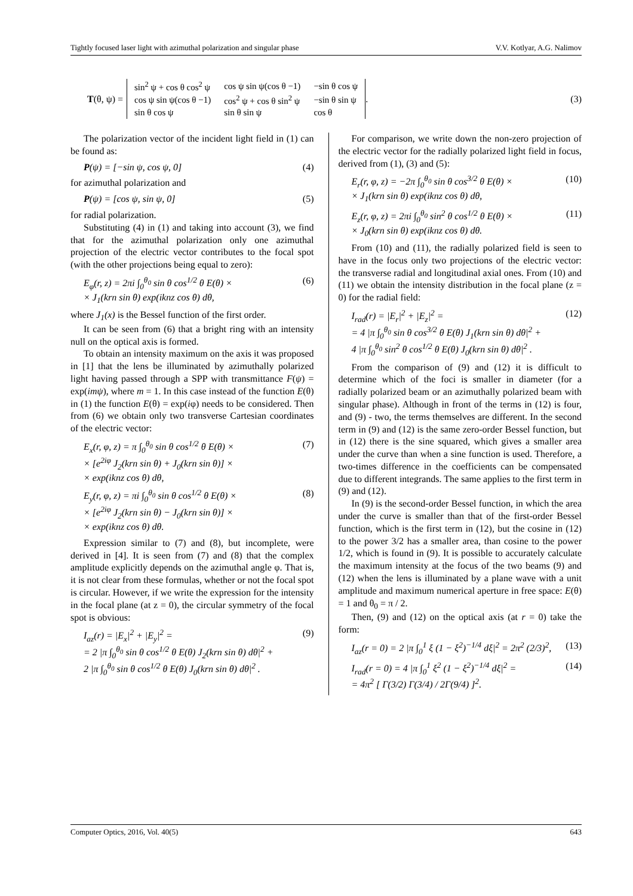Tightly focused laser light with azimuthal polarization and singular phase V.V. Kotlyar, A.G. Nalimov
T (θ, ψ) =
| sin<sup>2</sup> ψ + cos θ cos<sup>2</sup> ψ | cos ψ sin ψ(cos θ −1) | −sin θ cos ψ |
| cos ψ sin ψ(cos θ −1) | cos<sup>2</sup> ψ + cos θ sin<sup>2</sup> ψ | −sin θ sin ψ |
| sin θ cos ψ | sin θ sin ψ | cos θ |
.
(3)
The polarization vector of the incident light field in (1) can be found as:
P(ψ) = [−sin ψ, cos ψ, 0] (4)
for azimuthal polarization and
P(ψ) = [cos ψ, sin ψ, 0] (5)
for radial polarization.
Substituting (4) in (1) and taking into account (3), we find that for the azimuthal polarization only one azimuthal projection of the electric vector contributes to the focal spot (with the other projections being equal to zero):
E<sub>φ</sub>(r, z) = 2πi ∫<sub>0</sub><sup>θ<sub>0</sub></sup> sin θ cos<sup>1/2</sup> θ E(θ) ×
× J<sub>1</sub>(krn sin θ) exp(iknz cos θ) dθ, (6)
where J<sub>1</sub>(x) is the Bessel function of the first order.
It can be seen from (6) that a bright ring with an intensity null on the optical axis is formed.
To obtain an intensity maximum on the axis it was proposed in [1] that the lens be illuminated by azimuthally polarized light having passed through a SPP with transmittance F(ψ) = exp(imψ), where m = 1. In this case instead of the function E(θ) in (1) the function E(θ) = exp(iφ) needs to be considered. Then from (6) we obtain only two transverse Cartesian coordinates of the electric vector:
E<sub>x</sub>(r, φ, z) = π ∫<sub>0</sub><sup>θ<sub>0</sub></sup> sin θ cos<sup>1/2</sup> θ E(θ) ×
× [e<sup>2iφ</sup> J<sub>2</sub>(krn sin θ) + J<sub>0</sub>(krn sin θ)] ×
× exp(iknz cos θ) dθ, (7)
E<sub>y</sub>(r, φ, z) = πi ∫<sub>0</sub><sup>θ<sub>0</sub></sup> sin θ cos<sup>1/2</sup> θ E(θ) ×
× [e<sup>2iφ</sup> J<sub>2</sub>(krn sin θ) − J<sub>0</sub>(krn sin θ)] ×
× exp(iknz cos θ) dθ. (8)
Expression similar to (7) and (8), but incomplete, were derived in [4]. It is seen from (7) and (8) that the complex amplitude explicitly depends on the azimuthal angle φ. That is, it is not clear from these formulas, whether or not the focal spot is circular. However, if we write the expression for the intensity in the focal plane (at z = 0), the circular symmetry of the focal spot is obvious:
I<sub>az</sub>(r) = |E<sub>x</sub>|<sup>2</sup> + |E<sub>y</sub>|<sup>2</sup> =
= 2 |π ∫<sub>0</sub><sup>θ<sub>0</sub></sup> sin θ cos<sup>1/2</sup> θ E(θ) J<sub>2</sub>(krn sin θ) dθ|<sup>2</sup> +
2 |π ∫<sub>0</sub><sup>θ<sub>0</sub></sup> sin θ cos<sup>1/2</sup> θ E(θ) J<sub>0</sub>(krn sin θ) dθ|<sup>2</sup> . (9)
For comparison, we write down the non-zero projection of the electric vector for the radially polarized light field in focus, derived from (1), (3) and (5):
E<sub>r</sub>(r, φ, z) = −2π ∫<sub>0</sub><sup>θ<sub>0</sub></sup> sin θ cos<sup>3/2</sup> θ E(θ) ×
× J<sub>1</sub>(krn sin θ) exp(iknz cos θ) dθ, (10)
E<sub>z</sub>(r, φ, z) = 2πi ∫<sub>0</sub><sup>θ<sub>0</sub></sup> sin<sup>2</sup> θ cos<sup>1/2</sup> θ E(θ) ×
× J<sub>0</sub>(krn sin θ) exp(iknz cos θ) dθ. (11)
From (10) and (11), the radially polarized field is seen to have in the focus only two projections of the electric vector: the transverse radial and longitudinal axial ones. From (10) and (11) we obtain the intensity distribution in the focal plane (z = 0) for the radial field:
I<sub>rad</sub>(r) = |E<sub>r</sub>|<sup>2</sup> + |E<sub>z</sub>|<sup>2</sup> =
= 4 |π ∫<sub>0</sub><sup>θ<sub>0</sub></sup> sin θ cos<sup>3/2</sup> θ E(θ) J<sub>1</sub>(krn sin θ) dθ|<sup>2</sup> +
4 |π ∫<sub>0</sub><sup>θ<sub>0</sub></sup> sin<sup>2</sup> θ cos<sup>1/2</sup> θ E(θ) J<sub>0</sub>(krn sin θ) dθ|<sup>2</sup> . (12)
From the comparison of (9) and (12) it is difficult to determine which of the foci is smaller in diameter (for a radially polarized beam or an azimuthally polarized beam with singular phase). Although in front of the terms in (12) is four, and (9) - two, the terms themselves are different. In the second term in (9) and (12) is the same zero-order Bessel function, but in (12) there is the sine squared, which gives a smaller area under the curve than when a sine function is used. Therefore, a two-times difference in the coefficients can be compensated due to different integrands. The same applies to the first term in (9) and (12).
In (9) is the second-order Bessel function, in which the area under the curve is smaller than that of the first-order Bessel function, which is the first term in (12), but the cosine in (12) to the power 3/2 has a smaller area, than cosine to the power 1/2, which is found in (9). It is possible to accurately calculate the maximum intensity at the focus of the two beams (9) and (12) when the lens is illuminated by a plane wave with a unit amplitude and maximum numerical aperture in free space: E(θ) = 1 and θ<sub>0</sub> = π / 2.
Then, (9) and (12) on the optical axis (at r = 0) take the form:
I<sub>az</sub>(r = 0) = 2 |π ∫<sub>0</sub><sup>1</sup> ξ (1 − ξ<sup>2</sup>)<sup>−1/4</sup> dξ|<sup>2</sup> = 2π<sup>2</sup> (2/3)<sup>2</sup>, (13)
I<sub>rad</sub>(r = 0) = 4 |π ∫<sub>0</sub><sup>1</sup> ξ<sup>2</sup> (1 − ξ<sup>2</sup>)<sup>−1/4</sup> dξ|<sup>2</sup> =
= 4π<sup>2</sup> [ Γ(3/2) Γ(3/4) / 2Γ(9/4) ]<sup>2</sup>. (14)
Computer Optics, 2016, Vol. 40(5) 643